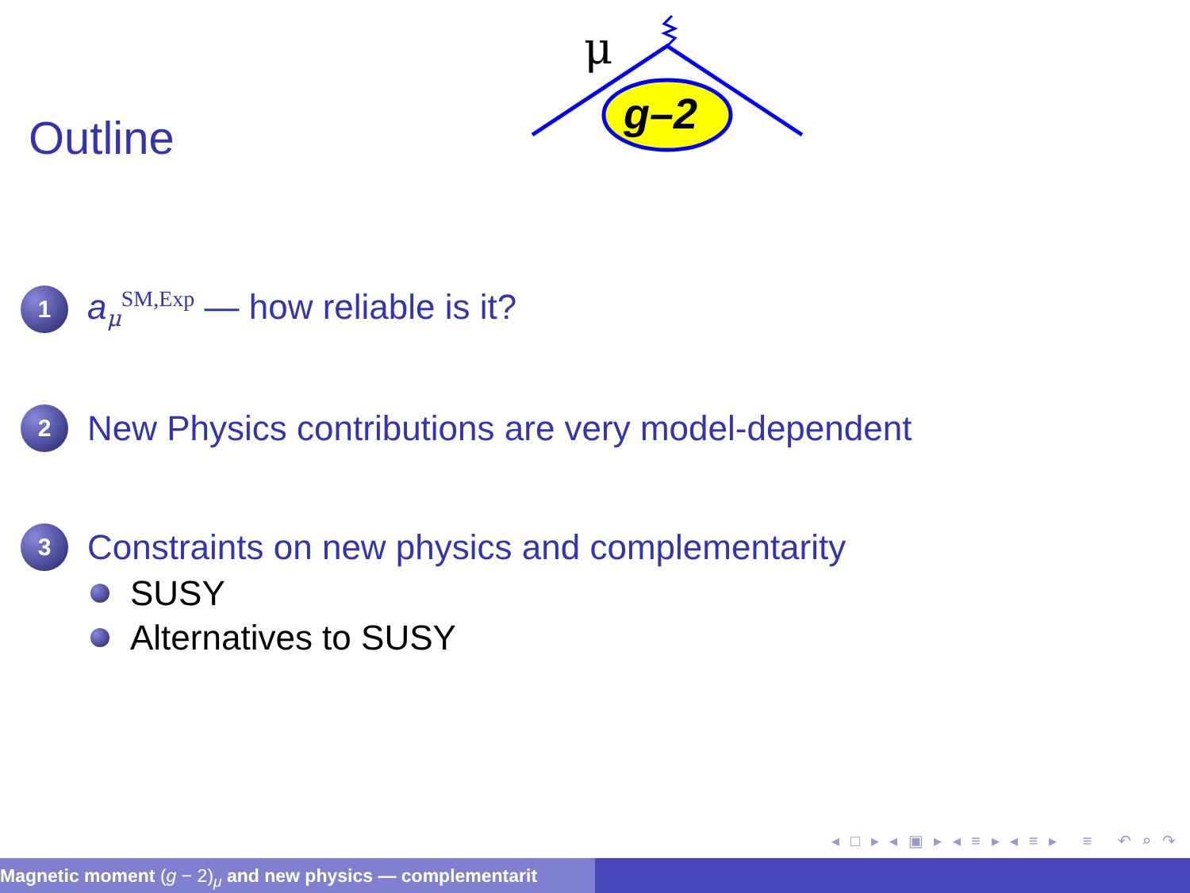Outline
g–2
μ
1
a<sub>μ</sub><sup>SM,Exp</sup> — how reliable is it?
2
New Physics contributions are very model-dependent
3
Constraints on new physics and complementarity
SUSY
Alternatives to SUSY
◂ □ ▸ ◂ ▣ ▸ ◂ ≡ ▸ ◂ ≡ ▸ ≡ ↶ ⌕ ↷
Magnetic moment (g − 2)<sub>μ</sub> and new physics — complementarit